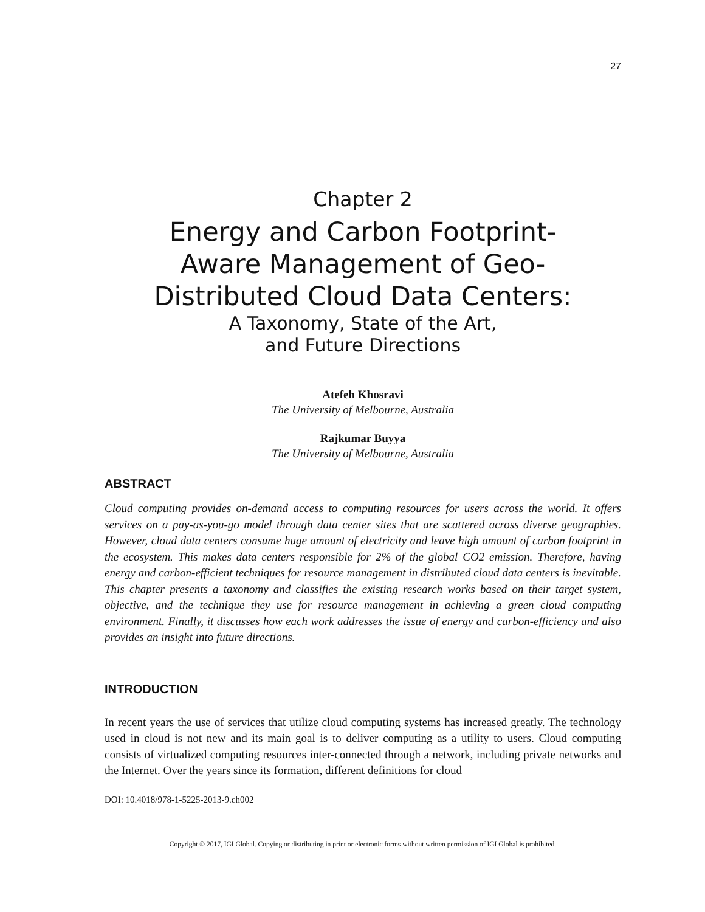27
Chapter 2
Energy and Carbon Footprint-
Aware Management of Geo-
Distributed Cloud Data Centers:
A Taxonomy, State of the Art,
and Future Directions
Atefeh Khosravi
The University of Melbourne, Australia
Rajkumar Buyya
The University of Melbourne, Australia
ABSTRACT
Cloud computing provides on-demand access to computing resources for users across the world. It offers services on a pay-as-you-go model through data center sites that are scattered across diverse geographies. However, cloud data centers consume huge amount of electricity and leave high amount of carbon footprint in the ecosystem. This makes data centers responsible for 2% of the global CO2 emission. Therefore, having energy and carbon-efficient techniques for resource management in distributed cloud data centers is inevitable. This chapter presents a taxonomy and classifies the existing research works based on their target system, objective, and the technique they use for resource management in achieving a green cloud computing environment. Finally, it discusses how each work addresses the issue of energy and carbon-efficiency and also provides an insight into future directions.
INTRODUCTION
In recent years the use of services that utilize cloud computing systems has increased greatly. The technology used in cloud is not new and its main goal is to deliver computing as a utility to users. Cloud computing consists of virtualized computing resources inter-connected through a network, including private networks and the Internet. Over the years since its formation, different definitions for cloud
DOI: 10.4018/978-1-5225-2013-9.ch002
Copyright © 2017, IGI Global. Copying or distributing in print or electronic forms without written permission of IGI Global is prohibited.